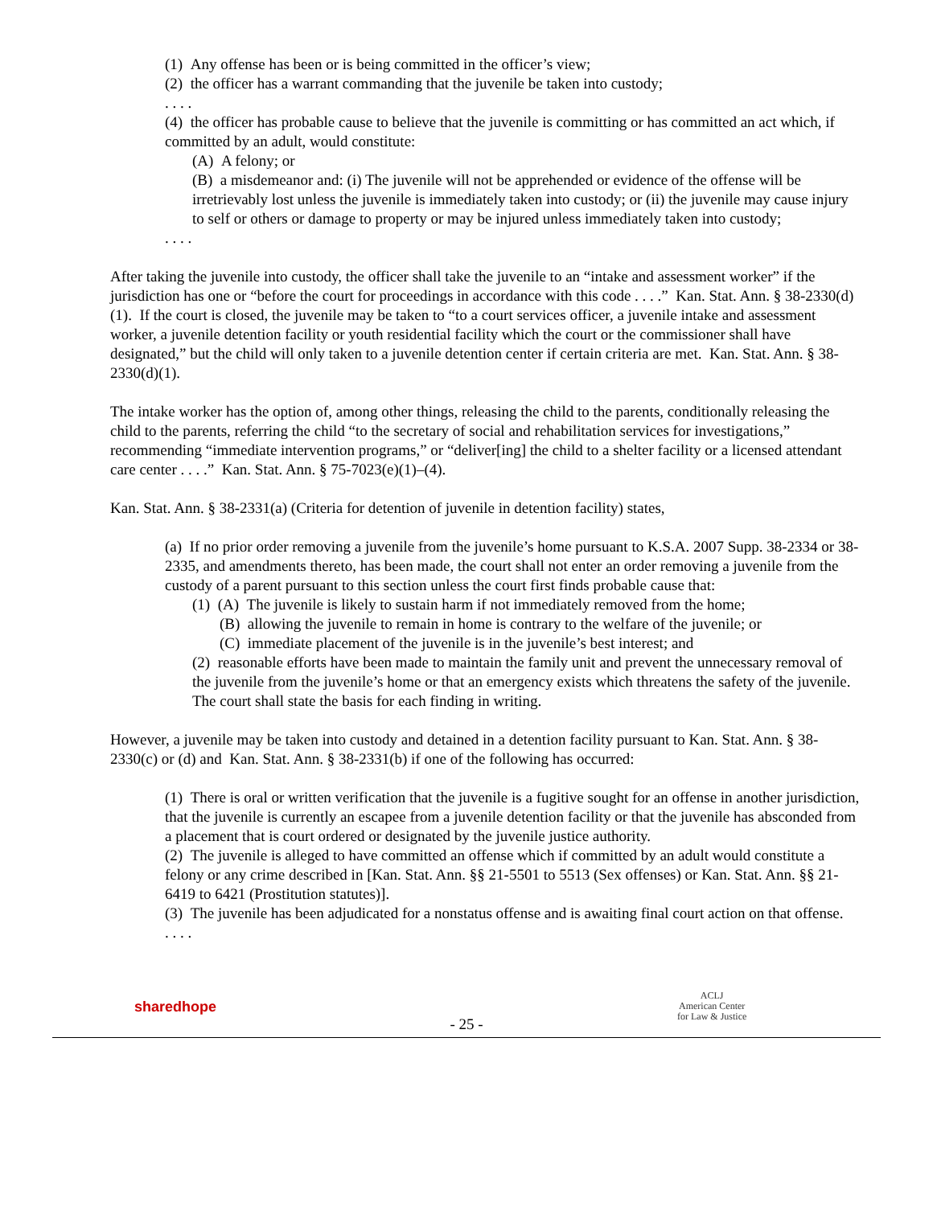(1) Any offense has been or is being committed in the officer’s view;
(2) the officer has a warrant commanding that the juvenile be taken into custody;
. . . .
(4) the officer has probable cause to believe that the juvenile is committing or has committed an act which, if committed by an adult, would constitute:
(A) A felony; or
(B) a misdemeanor and: (i) The juvenile will not be apprehended or evidence of the offense will be irretrievably lost unless the juvenile is immediately taken into custody; or (ii) the juvenile may cause injury to self or others or damage to property or may be injured unless immediately taken into custody;
. . . .
After taking the juvenile into custody, the officer shall take the juvenile to an “intake and assessment worker” if the jurisdiction has one or “before the court for proceedings in accordance with this code . . . .” Kan. Stat. Ann. § 38-2330(d)(1). If the court is closed, the juvenile may be taken to “to a court services officer, a juvenile intake and assessment worker, a juvenile detention facility or youth residential facility which the court or the commissioner shall have designated,” but the child will only taken to a juvenile detention center if certain criteria are met. Kan. Stat. Ann. § 38-2330(d)(1).
The intake worker has the option of, among other things, releasing the child to the parents, conditionally releasing the child to the parents, referring the child “to the secretary of social and rehabilitation services for investigations,” recommending “immediate intervention programs,” or “deliver[ing] the child to a shelter facility or a licensed attendant care center . . . .” Kan. Stat. Ann. § 75-7023(e)(1)–(4).
Kan. Stat. Ann. § 38-2331(a) (Criteria for detention of juvenile in detention facility) states,
(a) If no prior order removing a juvenile from the juvenile’s home pursuant to K.S.A. 2007 Supp. 38-2334 or 38-2335, and amendments thereto, has been made, the court shall not enter an order removing a juvenile from the custody of a parent pursuant to this section unless the court first finds probable cause that:
(1) (A) The juvenile is likely to sustain harm if not immediately removed from the home;
(B) allowing the juvenile to remain in home is contrary to the welfare of the juvenile; or
(C) immediate placement of the juvenile is in the juvenile’s best interest; and
(2) reasonable efforts have been made to maintain the family unit and prevent the unnecessary removal of the juvenile from the juvenile’s home or that an emergency exists which threatens the safety of the juvenile. The court shall state the basis for each finding in writing.
However, a juvenile may be taken into custody and detained in a detention facility pursuant to Kan. Stat. Ann. § 38-2330(c) or (d) and Kan. Stat. Ann. § 38-2331(b) if one of the following has occurred:
(1) There is oral or written verification that the juvenile is a fugitive sought for an offense in another jurisdiction, that the juvenile is currently an escapee from a juvenile detention facility or that the juvenile has absconded from a placement that is court ordered or designated by the juvenile justice authority.
(2) The juvenile is alleged to have committed an offense which if committed by an adult would constitute a felony or any crime described in [Kan. Stat. Ann. §§ 21-5501 to 5513 (Sex offenses) or Kan. Stat. Ann. §§ 21-6419 to 6421 (Prostitution statutes)].
(3) The juvenile has been adjudicated for a nonstatus offense and is awaiting final court action on that offense.
. . . .
sharedhope
ACLJ
American Center
for Law & Justice
- 25 -